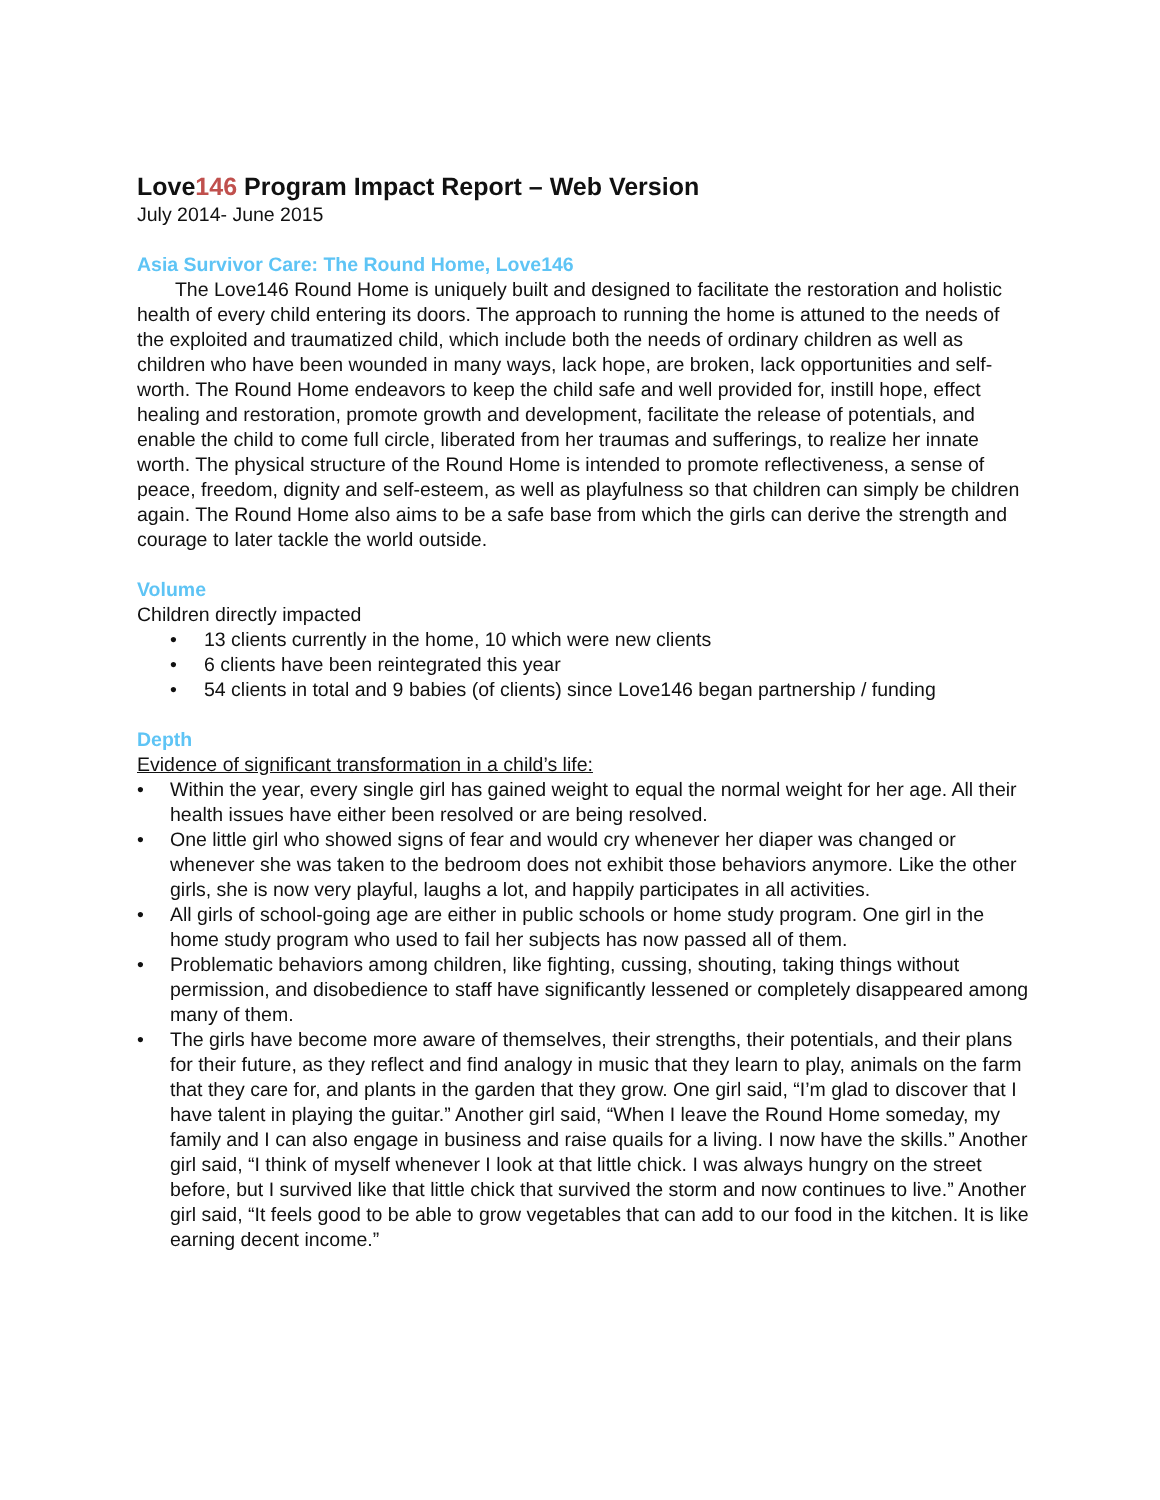Love146 Program Impact Report – Web Version
July 2014- June 2015
Asia Survivor Care: The Round Home, Love146
The Love146 Round Home is uniquely built and designed to facilitate the restoration and holistic health of every child entering its doors. The approach to running the home is attuned to the needs of the exploited and traumatized child, which include both the needs of ordinary children as well as children who have been wounded in many ways, lack hope, are broken, lack opportunities and self-worth. The Round Home endeavors to keep the child safe and well provided for, instill hope, effect healing and restoration, promote growth and development, facilitate the release of potentials, and enable the child to come full circle, liberated from her traumas and sufferings, to realize her innate worth. The physical structure of the Round Home is intended to promote reflectiveness, a sense of peace, freedom, dignity and self-esteem, as well as playfulness so that children can simply be children again. The Round Home also aims to be a safe base from which the girls can derive the strength and courage to later tackle the world outside.
Volume
Children directly impacted
• 13 clients currently in the home, 10 which were new clients
• 6 clients have been reintegrated this year
• 54 clients in total and 9 babies (of clients) since Love146 began partnership / funding
Depth
Evidence of significant transformation in a child’s life:
• Within the year, every single girl has gained weight to equal the normal weight for her age. All their health issues have either been resolved or are being resolved.
• One little girl who showed signs of fear and would cry whenever her diaper was changed or whenever she was taken to the bedroom does not exhibit those behaviors anymore. Like the other girls, she is now very playful, laughs a lot, and happily participates in all activities.
• All girls of school-going age are either in public schools or home study program. One girl in the home study program who used to fail her subjects has now passed all of them.
• Problematic behaviors among children, like fighting, cussing, shouting, taking things without permission, and disobedience to staff have significantly lessened or completely disappeared among many of them.
• The girls have become more aware of themselves, their strengths, their potentials, and their plans for their future, as they reflect and find analogy in music that they learn to play, animals on the farm that they care for, and plants in the garden that they grow. One girl said, “I’m glad to discover that I have talent in playing the guitar.” Another girl said, “When I leave the Round Home someday, my family and I can also engage in business and raise quails for a living. I now have the skills.” Another girl said, “I think of myself whenever I look at that little chick. I was always hungry on the street before, but I survived like that little chick that survived the storm and now continues to live.” Another girl said, “It feels good to be able to grow vegetables that can add to our food in the kitchen. It is like earning decent income.”